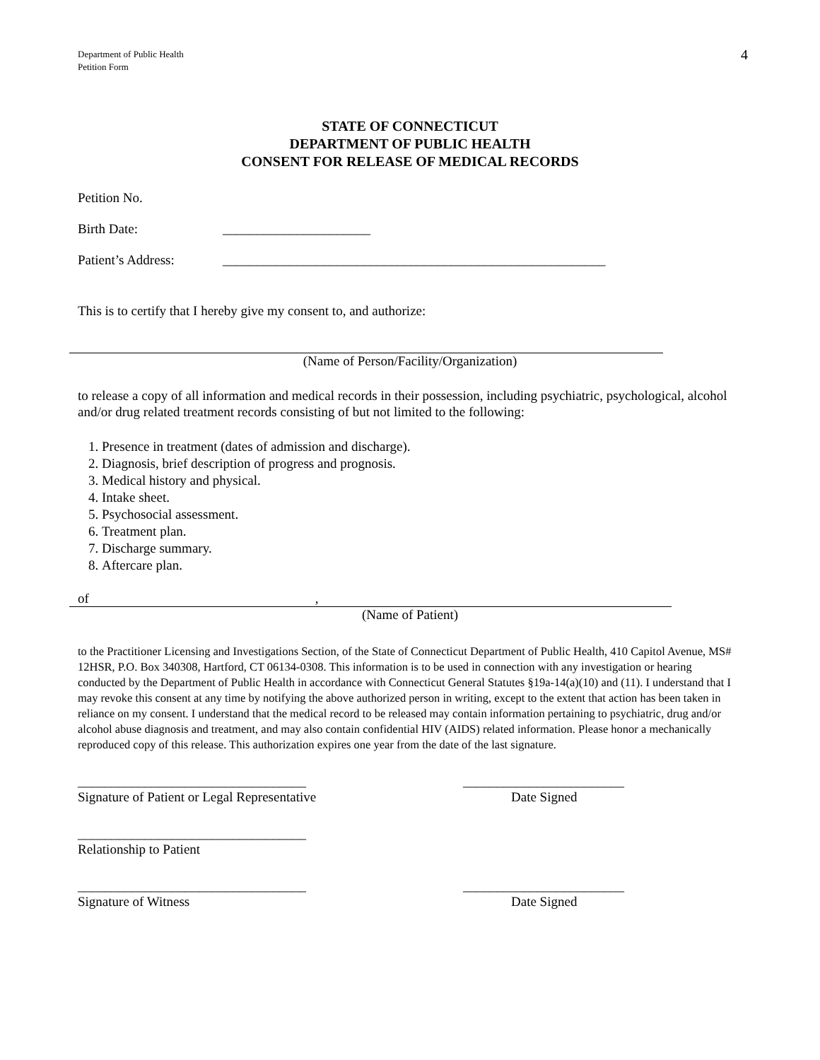Department of Public Health
Petition Form
4
STATE OF CONNECTICUT
DEPARTMENT OF PUBLIC HEALTH
CONSENT FOR RELEASE OF MEDICAL RECORDS
Petition No.
Birth Date: ______________________
Patient’s Address: _________________________________________________________
This is to certify that I hereby give my consent to, and authorize:
(Name of Person/Facility/Organization)
to release a copy of all information and medical records in their possession, including psychiatric, psychological, alcohol and/or drug related treatment records consisting of but not limited to the following:
1. Presence in treatment (dates of admission and discharge).
2. Diagnosis, brief description of progress and prognosis.
3. Medical history and physical.
4. Intake sheet.
5. Psychosocial assessment.
6. Treatment plan.
7. Discharge summary.
8. Aftercare plan.
of,
(Name of Patient)
to the Practitioner Licensing and Investigations Section, of the State of Connecticut Department of Public Health, 410 Capitol Avenue, MS# 12HSR, P.O. Box 340308, Hartford, CT 06134-0308. This information is to be used in connection with any investigation or hearing conducted by the Department of Public Health in accordance with Connecticut General Statutes §19a-14(a)(10) and (11). I understand that I may revoke this consent at any time by notifying the above authorized person in writing, except to the extent that action has been taken in reliance on my consent. I understand that the medical record to be released may contain information pertaining to psychiatric, drug and/or alcohol abuse diagnosis and treatment, and may also contain confidential HIV (AIDS) related information. Please honor a mechanically reproduced copy of this release. This authorization expires one year from the date of the last signature.
__________________________________
Signature of Patient or Legal Representative
________________________
Date Signed
__________________________________
Relationship to Patient
__________________________________
Signature of Witness
________________________
Date Signed